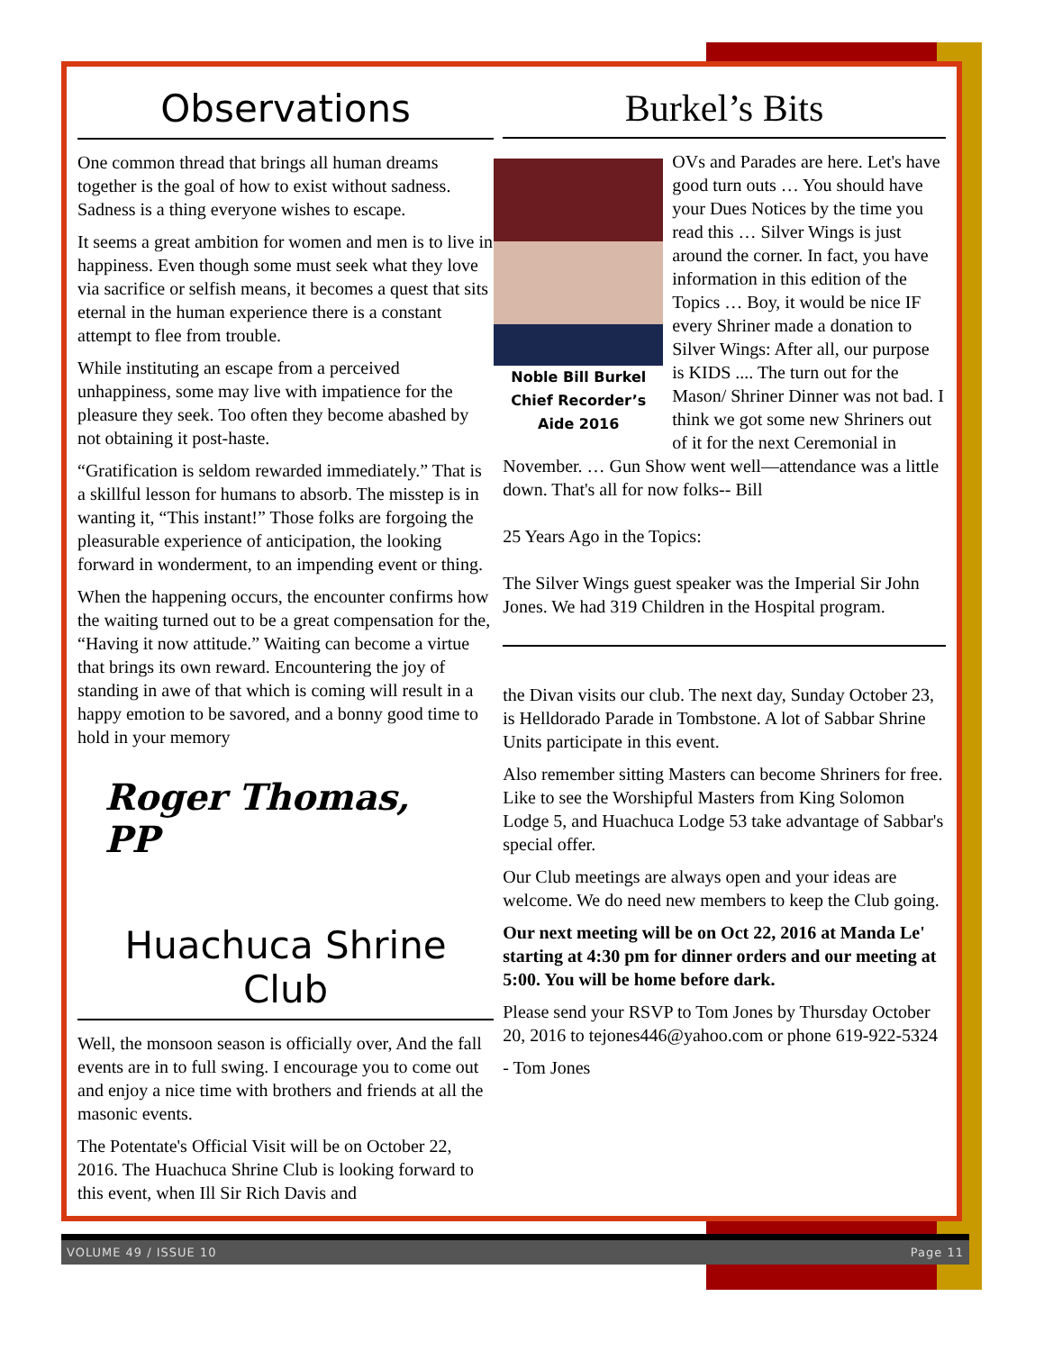Observations
One common thread that brings all human dreams together is the goal of how to exist without sadness. Sadness is a thing everyone wishes to escape.
It seems a great ambition for women and men is to live in happiness. Even though some must seek what they love via sacrifice or selfish means, it becomes a quest that sits eternal in the human experience there is a constant attempt to flee from trouble.
While instituting an escape from a perceived unhappiness, some may live with impatience for the pleasure they seek. Too often they become abashed by not obtaining it post-haste.
“Gratification is seldom rewarded immediately.” That is a skillful lesson for humans to absorb. The misstep is in wanting it, “This instant!” Those folks are forgoing the pleasurable experience of anticipation, the looking forward in wonderment, to an impending event or thing.
When the happening occurs, the encounter confirms how the waiting turned out to be a great compensation for the, “Having it now attitude.” Waiting can become a virtue that brings its own reward. Encountering the joy of standing in awe of that which is coming will result in a happy emotion to be savored, and a bonny good time to hold in your memory
Roger Thomas, PP
Huachuca Shrine Club
Well, the monsoon season is officially over, And the fall events are in to full swing. I encourage you to come out and enjoy a nice time with brothers and friends at all the masonic events.
The Potentate's Official Visit will be on October 22, 2016. The Huachuca Shrine Club is looking forward to this event, when Ill Sir Rich Davis and
Burkel’s Bits
Noble Bill Burkel
Chief Recorder’s
Aide 2016
OVs and Parades are here. Let's have good turn outs … You should have your Dues Notices by the time you read this … Silver Wings is just around the corner. In fact, you have information in this edition of the Topics … Boy, it would be nice IF every Shriner made a donation to Silver Wings: After all, our purpose is KIDS .... The turn out for the Mason/ Shriner Dinner was not bad. I think we got some new Shriners out of it for the next Ceremonial in November. … Gun Show went well—attendance was a little down. That's all for now folks-- Bill
25 Years Ago in the Topics:
The Silver Wings guest speaker was the Imperial Sir John Jones. We had 319 Children in the Hospital program.
the Divan visits our club. The next day, Sunday October 23, is Helldorado Parade in Tombstone. A lot of Sabbar Shrine Units participate in this event.
Also remember sitting Masters can become Shriners for free. Like to see the Worshipful Masters from King Solomon Lodge 5, and Huachuca Lodge 53 take advantage of Sabbar's special offer.
Our Club meetings are always open and your ideas are welcome. We do need new members to keep the Club going.
Our next meeting will be on Oct 22, 2016 at Manda Le' starting at 4:30 pm for dinner orders and our meeting at 5:00. You will be home before dark.
Please send your RSVP to Tom Jones by Thursday October 20, 2016 to tejones446@yahoo.com or phone 619-922-5324
- Tom Jones
VOLUME 49 / ISSUE 10 Page 11